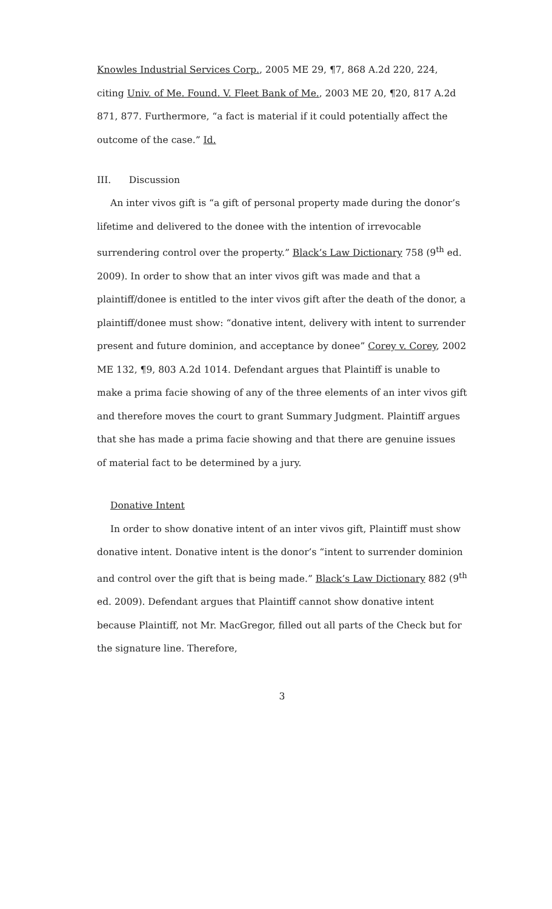Knowles Industrial Services Corp., 2005 ME 29, ¶7, 868 A.2d 220, 224, citing Univ. of Me. Found. V. Fleet Bank of Me., 2003 ME 20, ¶20, 817 A.2d 871, 877. Furthermore, “a fact is material if it could potentially affect the outcome of the case.” Id.
III. Discussion
An inter vivos gift is “a gift of personal property made during the donor’s lifetime and delivered to the donee with the intention of irrevocable surrendering control over the property.” Black’s Law Dictionary 758 (9<sup>th</sup> ed. 2009). In order to show that an inter vivos gift was made and that a plaintiff/donee is entitled to the inter vivos gift after the death of the donor, a plaintiff/donee must show: “donative intent, delivery with intent to surrender present and future dominion, and acceptance by donee” Corey v. Corey, 2002 ME 132, ¶9, 803 A.2d 1014. Defendant argues that Plaintiff is unable to make a prima facie showing of any of the three elements of an inter vivos gift and therefore moves the court to grant Summary Judgment. Plaintiff argues that she has made a prima facie showing and that there are genuine issues of material fact to be determined by a jury.
Donative Intent
In order to show donative intent of an inter vivos gift, Plaintiff must show donative intent. Donative intent is the donor’s “intent to surrender dominion and control over the gift that is being made.” Black’s Law Dictionary 882 (9<sup>th</sup> ed. 2009). Defendant argues that Plaintiff cannot show donative intent because Plaintiff, not Mr. MacGregor, filled out all parts of the Check but for the signature line. Therefore,
3